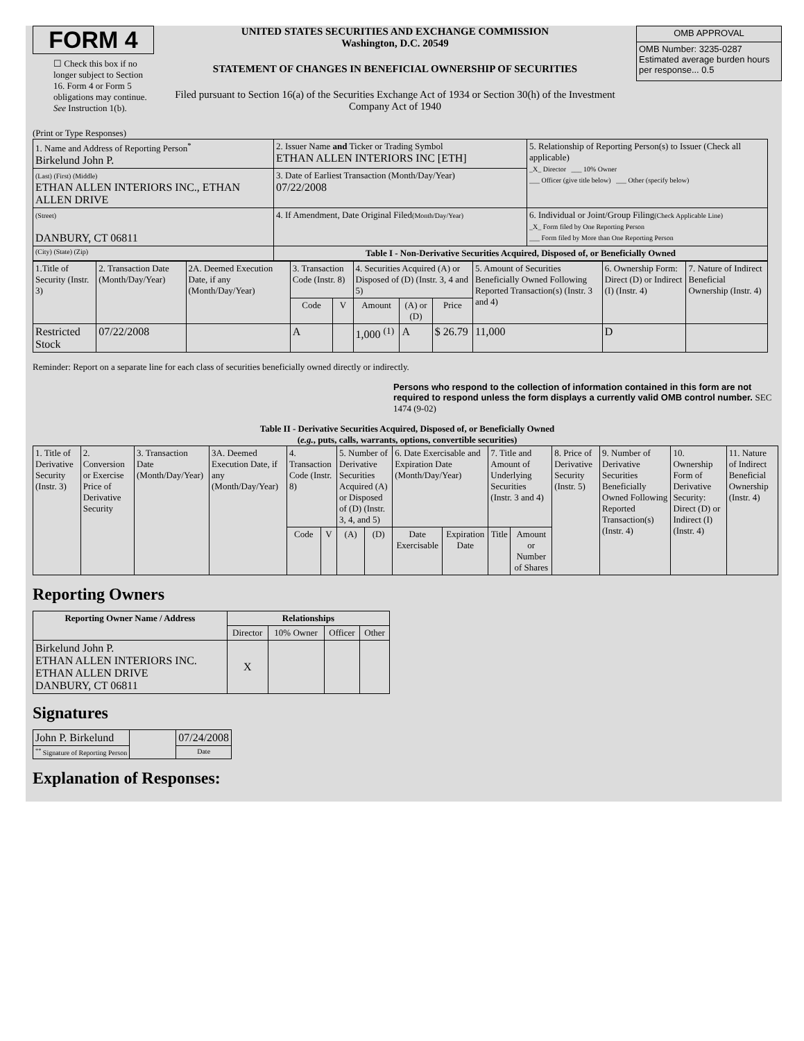FORM 4
☐ Check this box if no longer subject to Section 16. Form 4 or Form 5 obligations may continue. See Instruction 1(b).
UNITED STATES SECURITIES AND EXCHANGE COMMISSION
Washington, D.C. 20549
STATEMENT OF CHANGES IN BENEFICIAL OWNERSHIP OF SECURITIES
Filed pursuant to Section 16(a) of the Securities Exchange Act of 1934 or Section 30(h) of the Investment Company Act of 1940
| OMB APPROVAL |
| OMB Number: 3235-0287 Estimated average burden hours per response... 0.5 |
(Print or Type Responses)
| 1. Name and Address of Reporting Person<sup>*</sup> Birkelund John P. | 2. Issuer Name and Ticker or Trading Symbol ETHAN ALLEN INTERIORS INC [ETH] | 5. Relationship of Reporting Person(s) to Issuer (Check all applicable) _X_ Director ___ 10% Owner ___ Officer (give title below) ___ Other (specify below) |
| (Last) (First) (Middle) ETHAN ALLEN INTERIORS INC., ETHAN ALLEN DRIVE | 3. Date of Earliest Transaction (Month/Day/Year) 07/22/2008 | |
| (Street) DANBURY, CT 06811 | 4. If Amendment, Date Original Filed (Month/Day/Year) | 6. Individual or Joint/Group Filing (Check Applicable Line) _X_ Form filed by One Reporting Person ___ Form filed by More than One Reporting Person |
| (City) (State) (Zip) | Table I - Non-Derivative Securities Acquired, Disposed of, or Beneficially Owned | |
| 1.Title of Security (Instr. 3) | 2. Transaction Date (Month/Day/Year) | 2A. Deemed Execution Date, if any (Month/Day/Year) | 3. Transaction Code (Instr. 8) | | 4. Securities Acquired (A) or Disposed of (D) (Instr. 3, 4 and 5) | | | 5. Amount of Securities Beneficially Owned Following Reported Transaction(s) (Instr. 3 and 4) | 6. Ownership Form: Direct (D) or Indirect (I) (Instr. 4) | 7. Nature of Indirect Beneficial Ownership (Instr. 4) |
| --- | --- | --- | --- | --- | --- | --- | --- | --- | --- | --- |
| | | | Code | V | Amount | (A) or (D) | Price | | | |
| Restricted Stock | 07/22/2008 | | A | | 1,000 <sup>(1)</sup> | A | $ 26.79 | 11,000 | D | |
Reminder: Report on a separate line for each class of securities beneficially owned directly or indirectly.
Persons who respond to the collection of information contained in this form are not required to respond unless the form displays a currently valid OMB control number. SEC 1474 (9-02)
Table II - Derivative Securities Acquired, Disposed of, or Beneficially Owned
(e.g., puts, calls, warrants, options, convertible securities)
| 1. Title of Derivative Security (Instr. 3) | 2. Conversion or Exercise Price of Derivative Security | 3. Transaction Date (Month/Day/Year) | 3A. Deemed Execution Date, if any (Month/Day/Year) | 4. Transaction Code (Instr. 8) | | 5. Number of Derivative Securities Acquired (A) or Disposed of (D) (Instr. 3, 4, and 5) | | 6. Date Exercisable and Expiration Date (Month/Day/Year) | | 7. Title and Amount of Underlying Securities (Instr. 3 and 4) | | 8. Price of Derivative Security (Instr. 5) | 9. Number of Derivative Securities Beneficially Owned Following Reported Transaction(s) (Instr. 4) | 10. Ownership Form of Derivative Security: Direct (D) or Indirect (I) (Instr. 4) | 11. Nature of Indirect Beneficial Ownership (Instr. 4) |
| --- | --- | --- | --- | --- | --- | --- | --- | --- | --- | --- | --- | --- | --- | --- | --- |
| | | | | Code | V | (A) | (D) | Date Exercisable | Expiration Date | Title | Amount or Number of Shares | | | | |
Reporting Owners
| Reporting Owner Name / Address | Relationships | | | |
| --- | --- | --- | --- | --- |
| | Director | 10% Owner | Officer | Other |
| Birkelund John P. ETHAN ALLEN INTERIORS INC. ETHAN ALLEN DRIVE DANBURY, CT 06811 | X | | | |
Signatures
| John P. Birkelund | | 07/24/2008 |
| <sup>**</sup> Signature of Reporting Person | | Date |
Explanation of Responses: